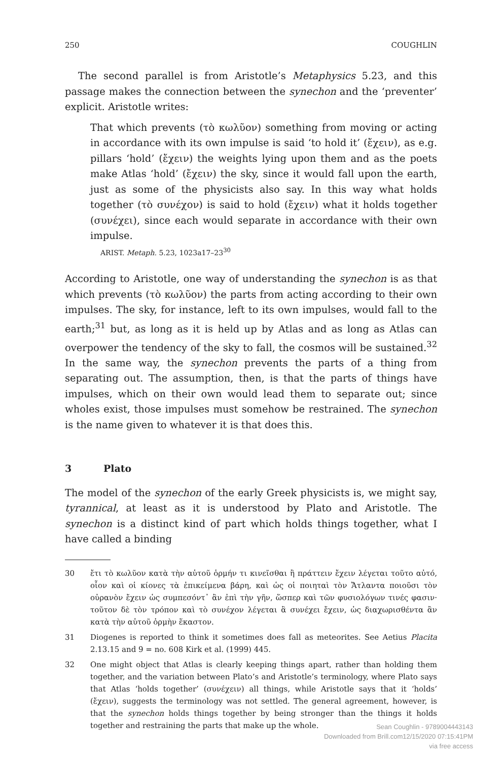250 COUGHLIN
The second parallel is from Aristotle’s Metaphysics 5.23, and this passage makes the connection between the synechon and the ‘preventer’ explicit. Aristotle writes:
That which prevents (τὸ κωλῦον) something from moving or acting in accordance with its own impulse is said ‘to hold it’ (ἔχειν), as e.g. pillars ‘hold’ (ἔχειν) the weights lying upon them and as the poets make Atlas ‘hold’ (ἔχειν) the sky, since it would fall upon the earth, just as some of the physicists also say. In this way what holds together (τὸ συνέχον) is said to hold (ἔχειν) what it holds together (συνέχει), since each would separate in accordance with their own impulse.
ARIST. Metaph. 5.23, 1023a17–23<sup>30</sup>
According to Aristotle, one way of understanding the synechon is as that which prevents (τὸ κωλῦον) the parts from acting according to their own impulses. The sky, for instance, left to its own impulses, would fall to the earth;<sup>31</sup> but, as long as it is held up by Atlas and as long as Atlas can overpower the tendency of the sky to fall, the cosmos will be sustained.<sup>32</sup> In the same way, the synechon prevents the parts of a thing from separating out. The assumption, then, is that the parts of things have impulses, which on their own would lead them to separate out; since wholes exist, those impulses must somehow be restrained. The synechon is the name given to whatever it is that does this.
3 Plato
The model of the synechon of the early Greek physicists is, we might say, tyrannical, at least as it is understood by Plato and Aristotle. The synechon is a distinct kind of part which holds things together, what I have called a binding
30 ἔτι τὸ κωλῦον κατὰ τὴν αὑτοῦ ὁρμήν τι κινεῖσθαι ἢ πράττειν ἔχειν λέγεται τοῦτο αὐτό, οἷον καὶ οἱ κίονες τὰ ἐπικείμενα βάρη, καὶ ὡς οἱ ποιηταὶ τὸν Ἄτλαντα ποιοῦσι τὸν οὐρανὸν ἔχειν ὡς συμπεσόντ᾽ ἂν ἐπὶ τὴν γῆν, ὥσπερ καὶ τῶν φυσιολόγων τινές φασιν· τοῦτον δὲ τὸν τρόπον καὶ τὸ συνέχον λέγεται ἃ συνέχει ἔχειν, ὡς διαχωρισθέντα ἂν κατὰ τὴν αὑτοῦ ὁρμὴν ἕκαστον.
31 Diogenes is reported to think it sometimes does fall as meteorites. See Aetius Placita 2.13.15 and 9 = no. 608 Kirk et al. (1999) 445.
32 One might object that Atlas is clearly keeping things apart, rather than holding them together, and the variation between Plato’s and Aristotle’s terminology, where Plato says that Atlas ‘holds together’ (συνέχειν) all things, while Aristotle says that it ‘holds’ (ἔχειν), suggests the terminology was not settled. The general agreement, however, is that the synechon holds things together by being stronger than the things it holds together and restraining the parts that make up the whole.
Sean Coughlin - 9789004443143
Downloaded from Brill.com12/15/2020 07:15:41PM
via free access